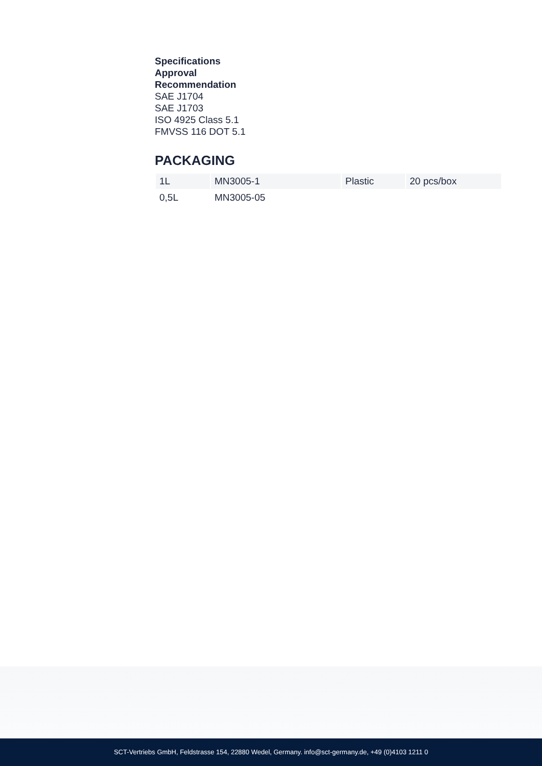Specifications
Approval
Recommendation
SAE J1704
SAE J1703
ISO 4925 Class 5.1
FMVSS 116 DOT 5.1
PACKAGING
| 1L | MN3005-1 | Plastic | 20 pcs/box |
| 0,5L | MN3005-05 | | |
SCT-Vertriebs GmbH, Feldstrasse 154, 22880 Wedel, Germany. info@sct-germany.de, +49 (0)4103 1211 0